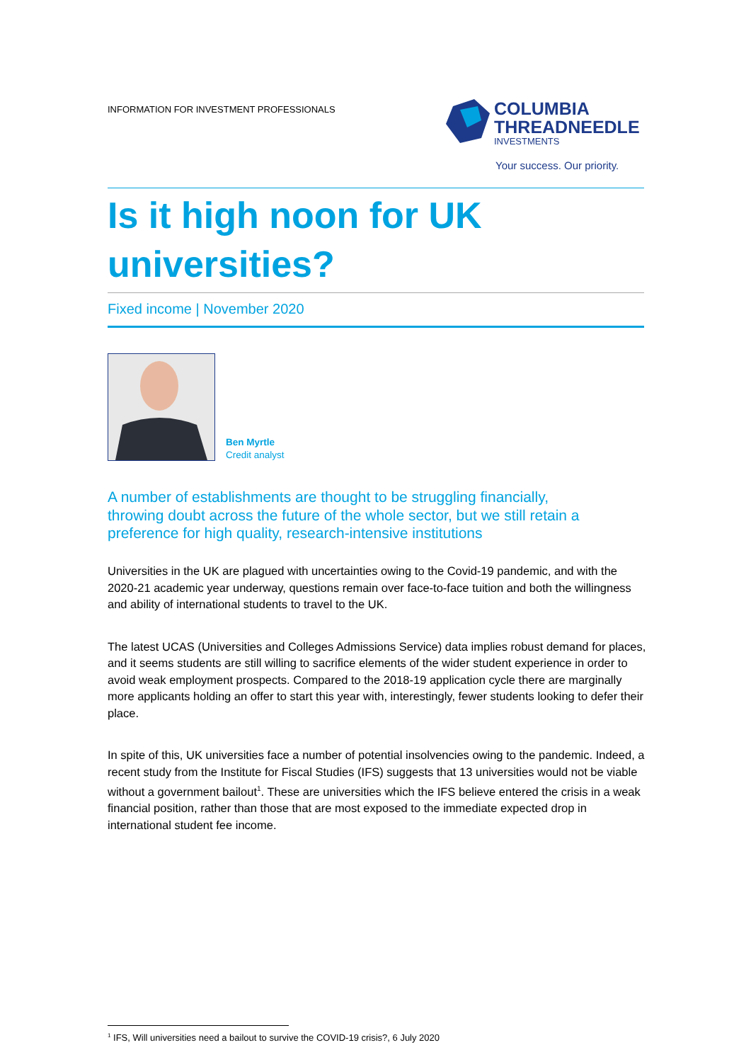INFORMATION FOR INVESTMENT PROFESSIONALS
COLUMBIA
THREADNEEDLE
INVESTMENTS
Your success. Our priority.
Is it high noon for UK
universities?
Fixed income | November 2020
Ben Myrtle
Credit analyst
A number of establishments are thought to be struggling financially, throwing doubt across the future of the whole sector, but we still retain a preference for high quality, research-intensive institutions
Universities in the UK are plagued with uncertainties owing to the Covid-19 pandemic, and with the 2020-21 academic year underway, questions remain over face-to-face tuition and both the willingness and ability of international students to travel to the UK.
The latest UCAS (Universities and Colleges Admissions Service) data implies robust demand for places, and it seems students are still willing to sacrifice elements of the wider student experience in order to avoid weak employment prospects. Compared to the 2018-19 application cycle there are marginally more applicants holding an offer to start this year with, interestingly, fewer students looking to defer their place.
In spite of this, UK universities face a number of potential insolvencies owing to the pandemic. Indeed, a recent study from the Institute for Fiscal Studies (IFS) suggests that 13 universities would not be viable without a government bailout<sup>1</sup>. These are universities which the IFS believe entered the crisis in a weak financial position, rather than those that are most exposed to the immediate expected drop in international student fee income.
<sup>1</sup> IFS, Will universities need a bailout to survive the COVID-19 crisis?, 6 July 2020